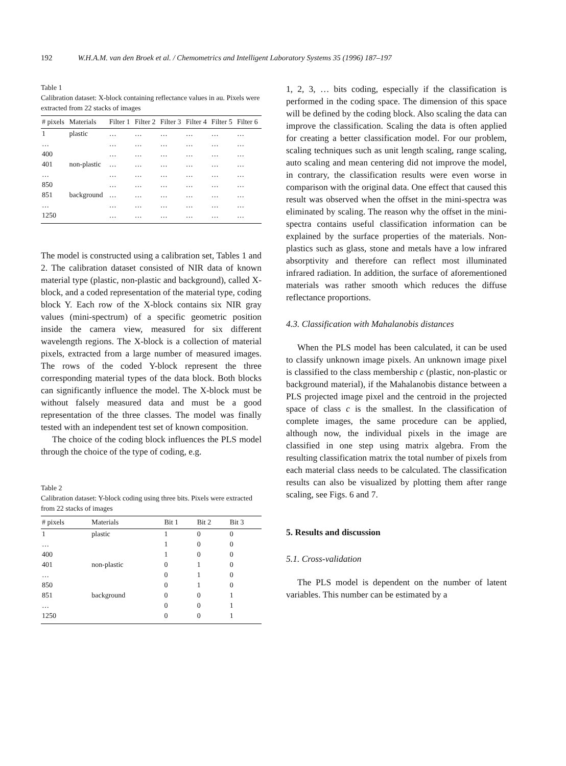192 W.H.A.M. van den Broek et al. / Chemometrics and Intelligent Laboratory Systems 35 (1996) 187–197
Table 1
Calibration dataset: X-block containing reflectance values in au. Pixels were extracted from 22 stacks of images
| # pixels | Materials | Filter 1 | Filter 2 | Filter 3 | Filter 4 | Filter 5 | Filter 6 |
| --- | --- | --- | --- | --- | --- | --- | --- |
| 1 | plastic | … | … | … | … | … | … |
| … | | … | … | … | … | … | … |
| 400 | | … | … | … | … | … | … |
| 401 | non-plastic | … | … | … | … | … | … |
| … | | … | … | … | … | … | … |
| 850 | | … | … | … | … | … | … |
| 851 | background | … | … | … | … | … | … |
| … | | … | … | … | … | … | … |
| 1250 | | … | … | … | … | … | … |
The model is constructed using a calibration set, Tables 1 and 2. The calibration dataset consisted of NIR data of known material type (plastic, non-plastic and background), called X-block, and a coded representation of the material type, coding block Y. Each row of the X-block contains six NIR gray values (mini-spectrum) of a specific geometric position inside the camera view, measured for six different wavelength regions. The X-block is a collection of material pixels, extracted from a large number of measured images. The rows of the coded Y-block represent the three corresponding material types of the data block. Both blocks can significantly influence the model. The X-block must be without falsely measured data and must be a good representation of the three classes. The model was finally tested with an independent test set of known composition.
The choice of the coding block influences the PLS model through the choice of the type of coding, e.g.
Table 2
Calibration dataset: Y-block coding using three bits. Pixels were extracted from 22 stacks of images
| # pixels | Materials | Bit 1 | Bit 2 | Bit 3 |
| --- | --- | --- | --- | --- |
| 1 | plastic | 1 | 0 | 0 |
| … | | 1 | 0 | 0 |
| 400 | | 1 | 0 | 0 |
| 401 | non-plastic | 0 | 1 | 0 |
| … | | 0 | 1 | 0 |
| 850 | | 0 | 1 | 0 |
| 851 | background | 0 | 0 | 1 |
| … | | 0 | 0 | 1 |
| 1250 | | 0 | 0 | 1 |
1, 2, 3, … bits coding, especially if the classification is performed in the coding space. The dimension of this space will be defined by the coding block. Also scaling the data can improve the classification. Scaling the data is often applied for creating a better classification model. For our problem, scaling techniques such as unit length scaling, range scaling, auto scaling and mean centering did not improve the model, in contrary, the classification results were even worse in comparison with the original data. One effect that caused this result was observed when the offset in the mini-spectra was eliminated by scaling. The reason why the offset in the mini-spectra contains useful classification information can be explained by the surface properties of the materials. Non-plastics such as glass, stone and metals have a low infrared absorptivity and therefore can reflect most illuminated infrared radiation. In addition, the surface of aforementioned materials was rather smooth which reduces the diffuse reflectance proportions.
4.3. Classification with Mahalanobis distances
When the PLS model has been calculated, it can be used to classify unknown image pixels. An unknown image pixel is classified to the class membership c (plastic, non-plastic or background material), if the Mahalanobis distance between a PLS projected image pixel and the centroid in the projected space of class c is the smallest. In the classification of complete images, the same procedure can be applied, although now, the individual pixels in the image are classified in one step using matrix algebra. From the resulting classification matrix the total number of pixels from each material class needs to be calculated. The classification results can also be visualized by plotting them after range scaling, see Figs. 6 and 7.
5. Results and discussion
5.1. Cross-validation
The PLS model is dependent on the number of latent variables. This number can be estimated by a